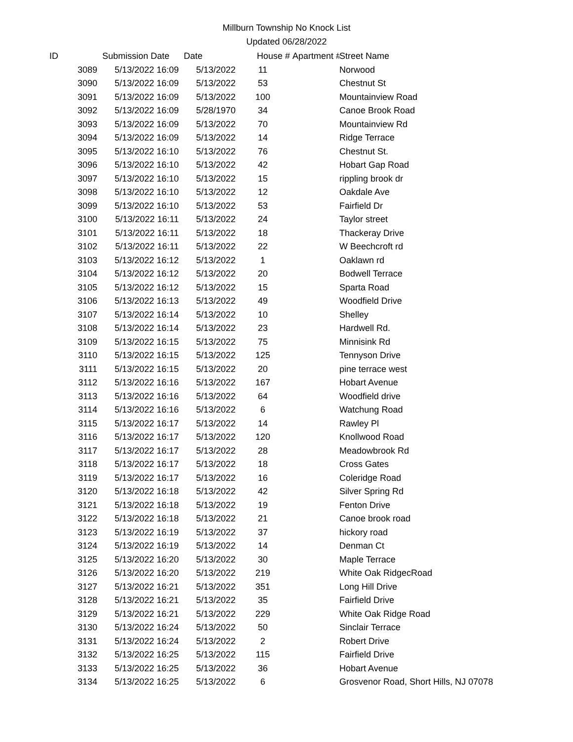Millburn Township No Knock List
Updated 06/28/2022
| ID | Submission Date | Date | House # | Apartment # | Street Name |
| --- | --- | --- | --- | --- | --- |
| 3089 | 5/13/2022 16:09 | 5/13/2022 | 11 | | Norwood |
| 3090 | 5/13/2022 16:09 | 5/13/2022 | 53 | | Chestnut St |
| 3091 | 5/13/2022 16:09 | 5/13/2022 | 100 | | Mountainview Road |
| 3092 | 5/13/2022 16:09 | 5/28/1970 | 34 | | Canoe Brook Road |
| 3093 | 5/13/2022 16:09 | 5/13/2022 | 70 | | Mountainview Rd |
| 3094 | 5/13/2022 16:09 | 5/13/2022 | 14 | | Ridge Terrace |
| 3095 | 5/13/2022 16:10 | 5/13/2022 | 76 | | Chestnut St. |
| 3096 | 5/13/2022 16:10 | 5/13/2022 | 42 | | Hobart Gap Road |
| 3097 | 5/13/2022 16:10 | 5/13/2022 | 15 | | rippling brook dr |
| 3098 | 5/13/2022 16:10 | 5/13/2022 | 12 | | Oakdale Ave |
| 3099 | 5/13/2022 16:10 | 5/13/2022 | 53 | | Fairfield Dr |
| 3100 | 5/13/2022 16:11 | 5/13/2022 | 24 | | Taylor street |
| 3101 | 5/13/2022 16:11 | 5/13/2022 | 18 | | Thackeray Drive |
| 3102 | 5/13/2022 16:11 | 5/13/2022 | 22 | | W Beechcroft rd |
| 3103 | 5/13/2022 16:12 | 5/13/2022 | 1 | | Oaklawn rd |
| 3104 | 5/13/2022 16:12 | 5/13/2022 | 20 | | Bodwell Terrace |
| 3105 | 5/13/2022 16:12 | 5/13/2022 | 15 | | Sparta Road |
| 3106 | 5/13/2022 16:13 | 5/13/2022 | 49 | | Woodfield Drive |
| 3107 | 5/13/2022 16:14 | 5/13/2022 | 10 | | Shelley |
| 3108 | 5/13/2022 16:14 | 5/13/2022 | 23 | | Hardwell Rd. |
| 3109 | 5/13/2022 16:15 | 5/13/2022 | 75 | | Minnisink Rd |
| 3110 | 5/13/2022 16:15 | 5/13/2022 | 125 | | Tennyson Drive |
| 3111 | 5/13/2022 16:15 | 5/13/2022 | 20 | | pine terrace west |
| 3112 | 5/13/2022 16:16 | 5/13/2022 | 167 | | Hobart Avenue |
| 3113 | 5/13/2022 16:16 | 5/13/2022 | 64 | | Woodfield drive |
| 3114 | 5/13/2022 16:16 | 5/13/2022 | 6 | | Watchung Road |
| 3115 | 5/13/2022 16:17 | 5/13/2022 | 14 | | Rawley Pl |
| 3116 | 5/13/2022 16:17 | 5/13/2022 | 120 | | Knollwood Road |
| 3117 | 5/13/2022 16:17 | 5/13/2022 | 28 | | Meadowbrook Rd |
| 3118 | 5/13/2022 16:17 | 5/13/2022 | 18 | | Cross Gates |
| 3119 | 5/13/2022 16:17 | 5/13/2022 | 16 | | Coleridge Road |
| 3120 | 5/13/2022 16:18 | 5/13/2022 | 42 | | Silver Spring Rd |
| 3121 | 5/13/2022 16:18 | 5/13/2022 | 19 | | Fenton Drive |
| 3122 | 5/13/2022 16:18 | 5/13/2022 | 21 | | Canoe brook road |
| 3123 | 5/13/2022 16:19 | 5/13/2022 | 37 | | hickory road |
| 3124 | 5/13/2022 16:19 | 5/13/2022 | 14 | | Denman Ct |
| 3125 | 5/13/2022 16:20 | 5/13/2022 | 30 | | Maple Terrace |
| 3126 | 5/13/2022 16:20 | 5/13/2022 | 219 | | White Oak RidgecRoad |
| 3127 | 5/13/2022 16:21 | 5/13/2022 | 351 | | Long Hill Drive |
| 3128 | 5/13/2022 16:21 | 5/13/2022 | 35 | | Fairfield Drive |
| 3129 | 5/13/2022 16:21 | 5/13/2022 | 229 | | White Oak Ridge Road |
| 3130 | 5/13/2022 16:24 | 5/13/2022 | 50 | | Sinclair Terrace |
| 3131 | 5/13/2022 16:24 | 5/13/2022 | 2 | | Robert Drive |
| 3132 | 5/13/2022 16:25 | 5/13/2022 | 115 | | Fairfield Drive |
| 3133 | 5/13/2022 16:25 | 5/13/2022 | 36 | | Hobart Avenue |
| 3134 | 5/13/2022 16:25 | 5/13/2022 | 6 | | Grosvenor Road, Short Hills, NJ 07078 |